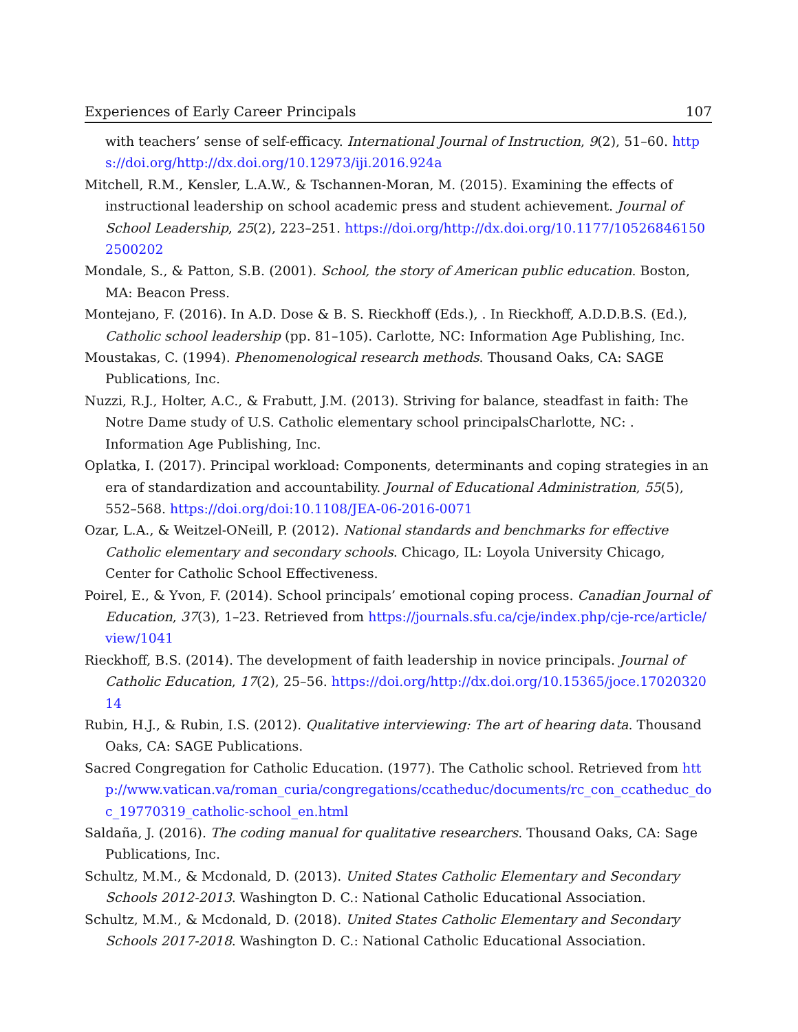Experiences of Early Career Principals 107
with teachers’ sense of self-efficacy. International Journal of Instruction, 9(2), 51–60. https://doi.org/http://dx.doi.org/10.12973/iji.2016.924a
Mitchell, R.M., Kensler, L.A.W., & Tschannen-Moran, M. (2015). Examining the effects of instructional leadership on school academic press and student achievement. Journal of School Leadership, 25(2), 223–251. https://doi.org/http://dx.doi.org/10.1177/105268461502500202
Mondale, S., & Patton, S.B. (2001). School, the story of American public education. Boston, MA: Beacon Press.
Montejano, F. (2016). In A.D. Dose & B. S. Rieckhoff (Eds.), . In Rieckhoff, A.D.D.B.S. (Ed.), Catholic school leadership (pp. 81–105). Carlotte, NC: Information Age Publishing, Inc.
Moustakas, C. (1994). Phenomenological research methods. Thousand Oaks, CA: SAGE Publications, Inc.
Nuzzi, R.J., Holter, A.C., & Frabutt, J.M. (2013). Striving for balance, steadfast in faith: The Notre Dame study of U.S. Catholic elementary school principalsCharlotte, NC: . Information Age Publishing, Inc.
Oplatka, I. (2017). Principal workload: Components, determinants and coping strategies in an era of standardization and accountability. Journal of Educational Administration, 55(5), 552–568. https://doi.org/doi:10.1108/JEA-06-2016-0071
Ozar, L.A., & Weitzel-ONeill, P. (2012). National standards and benchmarks for effective Catholic elementary and secondary schools. Chicago, IL: Loyola University Chicago, Center for Catholic School Effectiveness.
Poirel, E., & Yvon, F. (2014). School principals’ emotional coping process. Canadian Journal of Education, 37(3), 1–23. Retrieved from https://journals.sfu.ca/cje/index.php/cje-rce/article/view/1041
Rieckhoff, B.S. (2014). The development of faith leadership in novice principals. Journal of Catholic Education, 17(2), 25–56. https://doi.org/http://dx.doi.org/10.15365/joce.1702032014
Rubin, H.J., & Rubin, I.S. (2012). Qualitative interviewing: The art of hearing data. Thousand Oaks, CA: SAGE Publications.
Sacred Congregation for Catholic Education. (1977). The Catholic school. Retrieved from http://www.vatican.va/roman_curia/congregations/ccatheduc/documents/rc_con_ccatheduc_doc_19770319_catholic-school_en.html
Saldaña, J. (2016). The coding manual for qualitative researchers. Thousand Oaks, CA: Sage Publications, Inc.
Schultz, M.M., & Mcdonald, D. (2013). United States Catholic Elementary and Secondary Schools 2012-2013. Washington D. C.: National Catholic Educational Association.
Schultz, M.M., & Mcdonald, D. (2018). United States Catholic Elementary and Secondary Schools 2017-2018. Washington D. C.: National Catholic Educational Association.